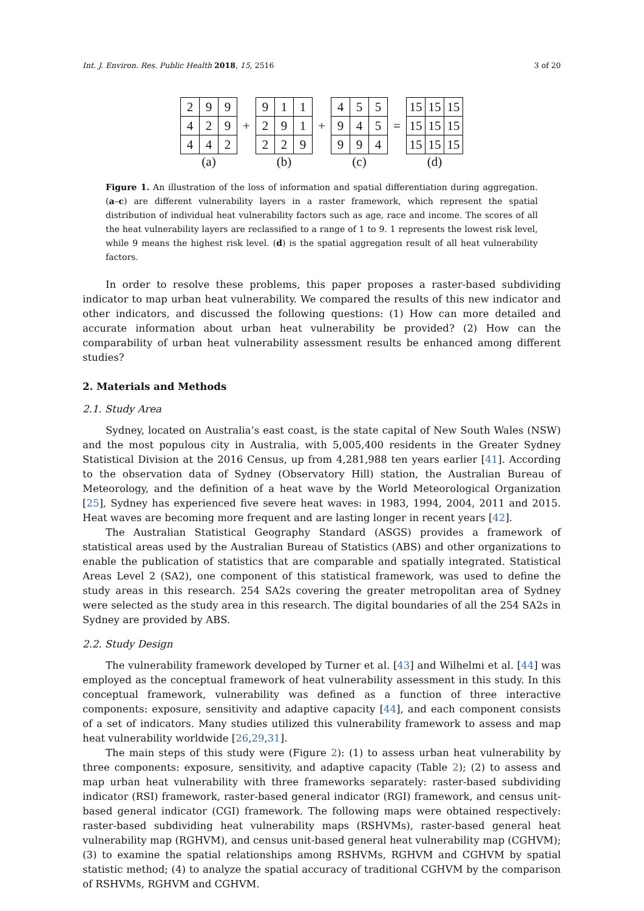Int. J. Environ. Res. Public Health 2018, 15, 2516 3 of 20
| 2 | 9 | 9 |
| 4 | 2 | 9 |
| 4 | 4 | 2 |
(a)
+
| 9 | 1 | 1 |
| 2 | 9 | 1 |
| 2 | 2 | 9 |
(b)
+
| 4 | 5 | 5 |
| 9 | 4 | 5 |
| 9 | 9 | 4 |
(c)
=
| 15 | 15 | 15 |
| 15 | 15 | 15 |
| 15 | 15 | 15 |
(d)
Figure 1. An illustration of the loss of information and spatial differentiation during aggregation. (a–c) are different vulnerability layers in a raster framework, which represent the spatial distribution of individual heat vulnerability factors such as age, race and income. The scores of all the heat vulnerability layers are reclassified to a range of 1 to 9. 1 represents the lowest risk level, while 9 means the highest risk level. (d) is the spatial aggregation result of all heat vulnerability factors.
In order to resolve these problems, this paper proposes a raster-based subdividing indicator to map urban heat vulnerability. We compared the results of this new indicator and other indicators, and discussed the following questions: (1) How can more detailed and accurate information about urban heat vulnerability be provided? (2) How can the comparability of urban heat vulnerability assessment results be enhanced among different studies?
2. Materials and Methods
2.1. Study Area
Sydney, located on Australia’s east coast, is the state capital of New South Wales (NSW) and the most populous city in Australia, with 5,005,400 residents in the Greater Sydney Statistical Division at the 2016 Census, up from 4,281,988 ten years earlier [41]. According to the observation data of Sydney (Observatory Hill) station, the Australian Bureau of Meteorology, and the definition of a heat wave by the World Meteorological Organization [25], Sydney has experienced five severe heat waves: in 1983, 1994, 2004, 2011 and 2015. Heat waves are becoming more frequent and are lasting longer in recent years [42].
The Australian Statistical Geography Standard (ASGS) provides a framework of statistical areas used by the Australian Bureau of Statistics (ABS) and other organizations to enable the publication of statistics that are comparable and spatially integrated. Statistical Areas Level 2 (SA2), one component of this statistical framework, was used to define the study areas in this research. 254 SA2s covering the greater metropolitan area of Sydney were selected as the study area in this research. The digital boundaries of all the 254 SA2s in Sydney are provided by ABS.
2.2. Study Design
The vulnerability framework developed by Turner et al. [43] and Wilhelmi et al. [44] was employed as the conceptual framework of heat vulnerability assessment in this study. In this conceptual framework, vulnerability was defined as a function of three interactive components: exposure, sensitivity and adaptive capacity [44], and each component consists of a set of indicators. Many studies utilized this vulnerability framework to assess and map heat vulnerability worldwide [26,29,31].
The main steps of this study were (Figure 2): (1) to assess urban heat vulnerability by three components: exposure, sensitivity, and adaptive capacity (Table 2); (2) to assess and map urban heat vulnerability with three frameworks separately: raster-based subdividing indicator (RSI) framework, raster-based general indicator (RGI) framework, and census unit-based general indicator (CGI) framework. The following maps were obtained respectively: raster-based subdividing heat vulnerability maps (RSHVMs), raster-based general heat vulnerability map (RGHVM), and census unit-based general heat vulnerability map (CGHVM); (3) to examine the spatial relationships among RSHVMs, RGHVM and CGHVM by spatial statistic method; (4) to analyze the spatial accuracy of traditional CGHVM by the comparison of RSHVMs, RGHVM and CGHVM.